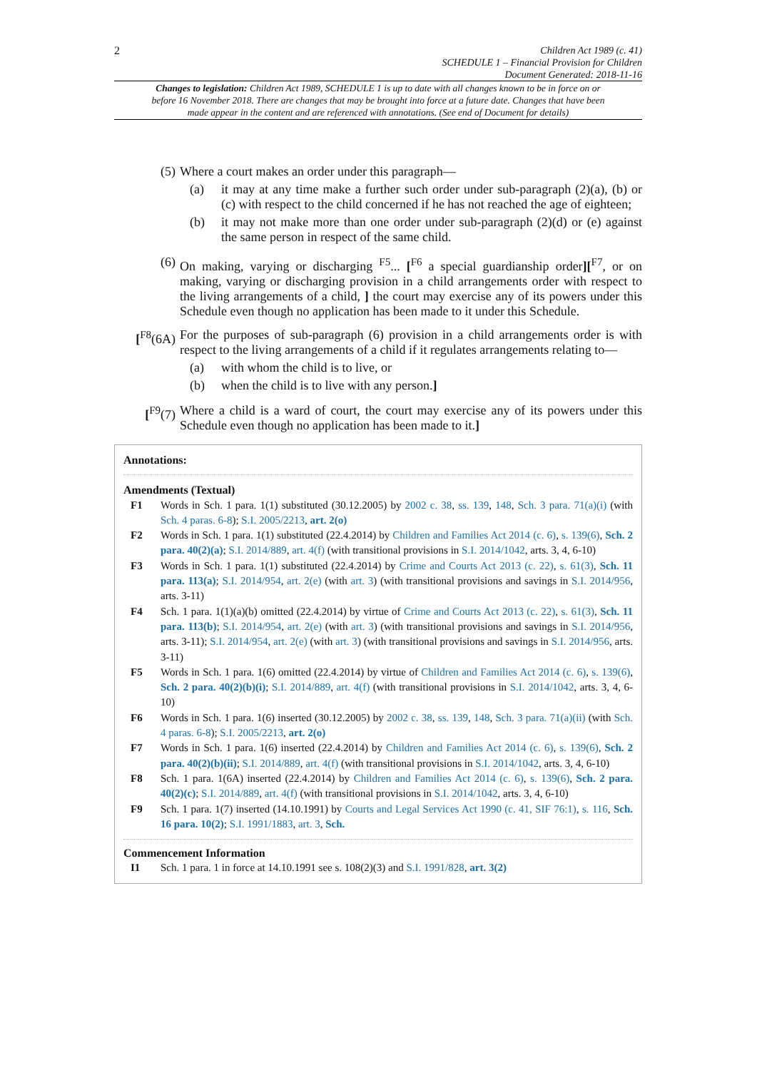2
Children Act 1989 (c. 41)
SCHEDULE 1 – Financial Provision for Children
Document Generated: 2018-11-16
Changes to legislation: Children Act 1989, SCHEDULE 1 is up to date with all changes known to be in force on or before 16 November 2018. There are changes that may be brought into force at a future date. Changes that have been made appear in the content and are referenced with annotations. (See end of Document for details)
(5) Where a court makes an order under this paragraph—
(a) it may at any time make a further such order under sub-paragraph (2)(a), (b) or (c) with respect to the child concerned if he has not reached the age of eighteen;
(b) it may not make more than one order under sub-paragraph (2)(d) or (e) against the same person in respect of the same child.
(6) On making, varying or discharging <sup>F5</sup>... [<sup>F6</sup> a special guardianship order][<sup>F7</sup>, or on making, varying or discharging provision in a child arrangements order with respect to the living arrangements of a child, ] the court may exercise any of its powers under this Schedule even though no application has been made to it under this Schedule.
[<sup>F8</sup>(6A) For the purposes of sub-paragraph (6) provision in a child arrangements order is with respect to the living arrangements of a child if it regulates arrangements relating to—
(a) with whom the child is to live, or
(b) when the child is to live with any person.]
[<sup>F9</sup>(7) Where a child is a ward of court, the court may exercise any of its powers under this Schedule even though no application has been made to it.]
Annotations:
Amendments (Textual)
F1 Words in Sch. 1 para. 1(1) substituted (30.12.2005) by 2002 c. 38, ss. 139, 148, Sch. 3 para. 71(a)(i) (with Sch. 4 paras. 6-8); S.I. 2005/2213, art. 2(o)
F2 Words in Sch. 1 para. 1(1) substituted (22.4.2014) by Children and Families Act 2014 (c. 6), s. 139(6), Sch. 2 para. 40(2)(a); S.I. 2014/889, art. 4(f) (with transitional provisions in S.I. 2014/1042, arts. 3, 4, 6-10)
F3 Words in Sch. 1 para. 1(1) substituted (22.4.2014) by Crime and Courts Act 2013 (c. 22), s. 61(3), Sch. 11 para. 113(a); S.I. 2014/954, art. 2(e) (with art. 3) (with transitional provisions and savings in S.I. 2014/956, arts. 3-11)
F4 Sch. 1 para. 1(1)(a)(b) omitted (22.4.2014) by virtue of Crime and Courts Act 2013 (c. 22), s. 61(3), Sch. 11 para. 113(b); S.I. 2014/954, art. 2(e) (with art. 3) (with transitional provisions and savings in S.I. 2014/956, arts. 3-11); S.I. 2014/954, art. 2(e) (with art. 3) (with transitional provisions and savings in S.I. 2014/956, arts. 3-11)
F5 Words in Sch. 1 para. 1(6) omitted (22.4.2014) by virtue of Children and Families Act 2014 (c. 6), s. 139(6), Sch. 2 para. 40(2)(b)(i); S.I. 2014/889, art. 4(f) (with transitional provisions in S.I. 2014/1042, arts. 3, 4, 6-10)
F6 Words in Sch. 1 para. 1(6) inserted (30.12.2005) by 2002 c. 38, ss. 139, 148, Sch. 3 para. 71(a)(ii) (with Sch. 4 paras. 6-8); S.I. 2005/2213, art. 2(o)
F7 Words in Sch. 1 para. 1(6) inserted (22.4.2014) by Children and Families Act 2014 (c. 6), s. 139(6), Sch. 2 para. 40(2)(b)(ii); S.I. 2014/889, art. 4(f) (with transitional provisions in S.I. 2014/1042, arts. 3, 4, 6-10)
F8 Sch. 1 para. 1(6A) inserted (22.4.2014) by Children and Families Act 2014 (c. 6), s. 139(6), Sch. 2 para. 40(2)(c); S.I. 2014/889, art. 4(f) (with transitional provisions in S.I. 2014/1042, arts. 3, 4, 6-10)
F9 Sch. 1 para. 1(7) inserted (14.10.1991) by Courts and Legal Services Act 1990 (c. 41, SIF 76:1), s. 116, Sch. 16 para. 10(2); S.I. 1991/1883, art. 3, Sch.
Commencement Information
I1 Sch. 1 para. 1 in force at 14.10.1991 see s. 108(2)(3) and S.I. 1991/828, art. 3(2)